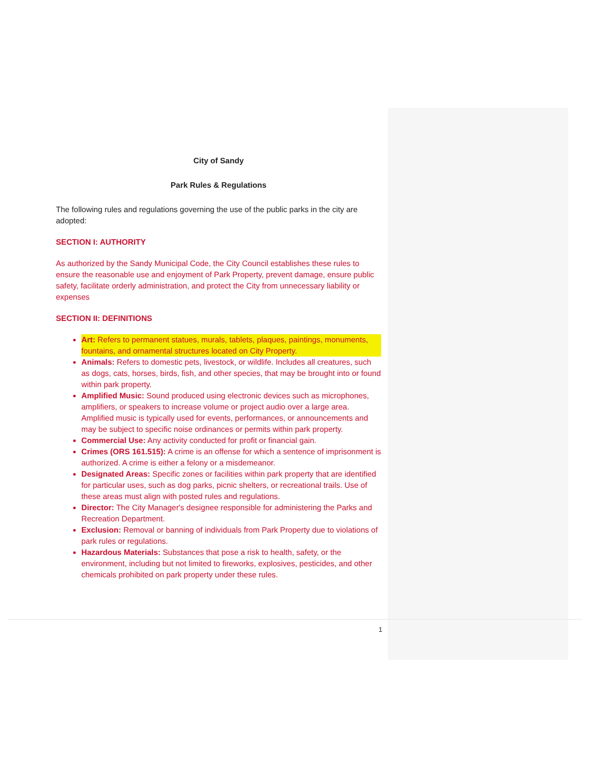City of Sandy
Park Rules & Regulations
The following rules and regulations governing the use of the public parks in the city are adopted:
SECTION I: AUTHORITY
As authorized by the Sandy Municipal Code, the City Council establishes these rules to ensure the reasonable use and enjoyment of Park Property, prevent damage, ensure public safety, facilitate orderly administration, and protect the City from unnecessary liability or expenses
SECTION II: DEFINITIONS
Art: Refers to permanent statues, murals, tablets, plaques, paintings, monuments, fountains, and ornamental structures located on City Property.
Animals: Refers to domestic pets, livestock, or wildlife. Includes all creatures, such as dogs, cats, horses, birds, fish, and other species, that may be brought into or found within park property.
Amplified Music: Sound produced using electronic devices such as microphones, amplifiers, or speakers to increase volume or project audio over a large area. Amplified music is typically used for events, performances, or announcements and may be subject to specific noise ordinances or permits within park property.
Commercial Use: Any activity conducted for profit or financial gain.
Crimes (ORS 161.515): A crime is an offense for which a sentence of imprisonment is authorized. A crime is either a felony or a misdemeanor.
Designated Areas: Specific zones or facilities within park property that are identified for particular uses, such as dog parks, picnic shelters, or recreational trails. Use of these areas must align with posted rules and regulations.
Director: The City Manager's designee responsible for administering the Parks and Recreation Department.
Exclusion: Removal or banning of individuals from Park Property due to violations of park rules or regulations.
Hazardous Materials: Substances that pose a risk to health, safety, or the environment, including but not limited to fireworks, explosives, pesticides, and other chemicals prohibited on park property under these rules.
1